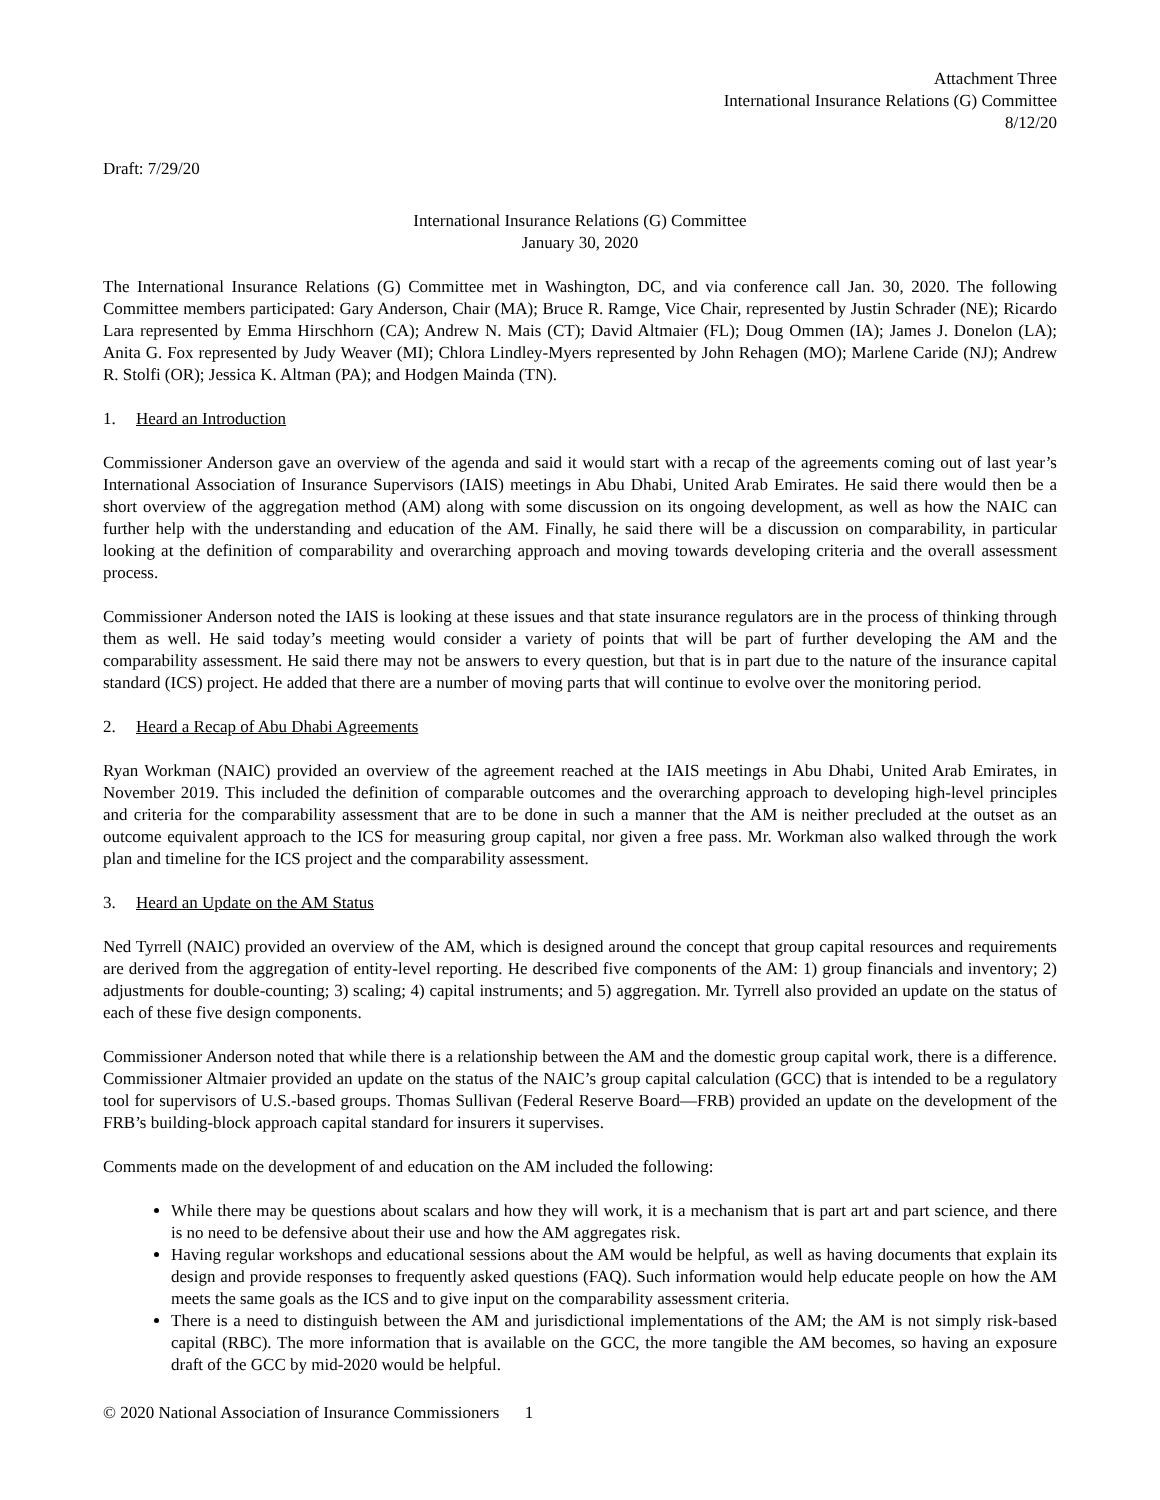Attachment Three
International Insurance Relations (G) Committee
8/12/20
Draft: 7/29/20
International Insurance Relations (G) Committee
January 30, 2020
The International Insurance Relations (G) Committee met in Washington, DC, and via conference call Jan. 30, 2020. The following Committee members participated: Gary Anderson, Chair (MA); Bruce R. Ramge, Vice Chair, represented by Justin Schrader (NE); Ricardo Lara represented by Emma Hirschhorn (CA); Andrew N. Mais (CT); David Altmaier (FL); Doug Ommen (IA); James J. Donelon (LA); Anita G. Fox represented by Judy Weaver (MI); Chlora Lindley-Myers represented by John Rehagen (MO); Marlene Caride (NJ); Andrew R. Stolfi (OR); Jessica K. Altman (PA); and Hodgen Mainda (TN).
1. Heard an Introduction
Commissioner Anderson gave an overview of the agenda and said it would start with a recap of the agreements coming out of last year’s International Association of Insurance Supervisors (IAIS) meetings in Abu Dhabi, United Arab Emirates. He said there would then be a short overview of the aggregation method (AM) along with some discussion on its ongoing development, as well as how the NAIC can further help with the understanding and education of the AM. Finally, he said there will be a discussion on comparability, in particular looking at the definition of comparability and overarching approach and moving towards developing criteria and the overall assessment process.
Commissioner Anderson noted the IAIS is looking at these issues and that state insurance regulators are in the process of thinking through them as well. He said today’s meeting would consider a variety of points that will be part of further developing the AM and the comparability assessment. He said there may not be answers to every question, but that is in part due to the nature of the insurance capital standard (ICS) project. He added that there are a number of moving parts that will continue to evolve over the monitoring period.
2. Heard a Recap of Abu Dhabi Agreements
Ryan Workman (NAIC) provided an overview of the agreement reached at the IAIS meetings in Abu Dhabi, United Arab Emirates, in November 2019. This included the definition of comparable outcomes and the overarching approach to developing high-level principles and criteria for the comparability assessment that are to be done in such a manner that the AM is neither precluded at the outset as an outcome equivalent approach to the ICS for measuring group capital, nor given a free pass. Mr. Workman also walked through the work plan and timeline for the ICS project and the comparability assessment.
3. Heard an Update on the AM Status
Ned Tyrrell (NAIC) provided an overview of the AM, which is designed around the concept that group capital resources and requirements are derived from the aggregation of entity-level reporting. He described five components of the AM: 1) group financials and inventory; 2) adjustments for double-counting; 3) scaling; 4) capital instruments; and 5) aggregation. Mr. Tyrrell also provided an update on the status of each of these five design components.
Commissioner Anderson noted that while there is a relationship between the AM and the domestic group capital work, there is a difference. Commissioner Altmaier provided an update on the status of the NAIC’s group capital calculation (GCC) that is intended to be a regulatory tool for supervisors of U.S.-based groups. Thomas Sullivan (Federal Reserve Board—FRB) provided an update on the development of the FRB’s building-block approach capital standard for insurers it supervises.
Comments made on the development of and education on the AM included the following:
While there may be questions about scalars and how they will work, it is a mechanism that is part art and part science, and there is no need to be defensive about their use and how the AM aggregates risk.
Having regular workshops and educational sessions about the AM would be helpful, as well as having documents that explain its design and provide responses to frequently asked questions (FAQ). Such information would help educate people on how the AM meets the same goals as the ICS and to give input on the comparability assessment criteria.
There is a need to distinguish between the AM and jurisdictional implementations of the AM; the AM is not simply risk-based capital (RBC). The more information that is available on the GCC, the more tangible the AM becomes, so having an exposure draft of the GCC by mid-2020 would be helpful.
© 2020 National Association of Insurance Commissioners 1